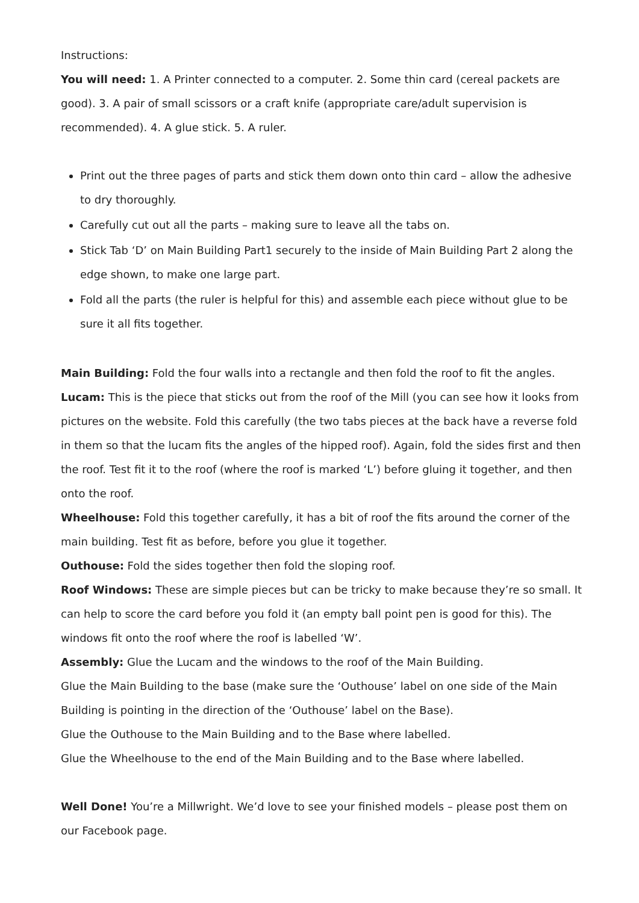Instructions:
You will need: 1. A Printer connected to a computer. 2. Some thin card (cereal packets are good). 3. A pair of small scissors or a craft knife (appropriate care/adult supervision is recommended). 4. A glue stick. 5. A ruler.
Print out the three pages of parts and stick them down onto thin card – allow the adhesive to dry thoroughly.
Carefully cut out all the parts – making sure to leave all the tabs on.
Stick Tab ‘D’ on Main Building Part1 securely to the inside of Main Building Part 2 along the edge shown, to make one large part.
Fold all the parts (the ruler is helpful for this) and assemble each piece without glue to be sure it all fits together.
Main Building: Fold the four walls into a rectangle and then fold the roof to fit the angles.
Lucam: This is the piece that sticks out from the roof of the Mill (you can see how it looks from pictures on the website. Fold this carefully (the two tabs pieces at the back have a reverse fold in them so that the lucam fits the angles of the hipped roof). Again, fold the sides first and then the roof. Test fit it to the roof (where the roof is marked ‘L’) before gluing it together, and then onto the roof.
Wheelhouse: Fold this together carefully, it has a bit of roof the fits around the corner of the main building. Test fit as before, before you glue it together.
Outhouse: Fold the sides together then fold the sloping roof.
Roof Windows: These are simple pieces but can be tricky to make because they’re so small. It can help to score the card before you fold it (an empty ball point pen is good for this). The windows fit onto the roof where the roof is labelled ‘W’.
Assembly: Glue the Lucam and the windows to the roof of the Main Building.
Glue the Main Building to the base (make sure the ‘Outhouse’ label on one side of the Main Building is pointing in the direction of the ‘Outhouse’ label on the Base).
Glue the Outhouse to the Main Building and to the Base where labelled.
Glue the Wheelhouse to the end of the Main Building and to the Base where labelled.
Well Done! You’re a Millwright. We’d love to see your finished models – please post them on our Facebook page.